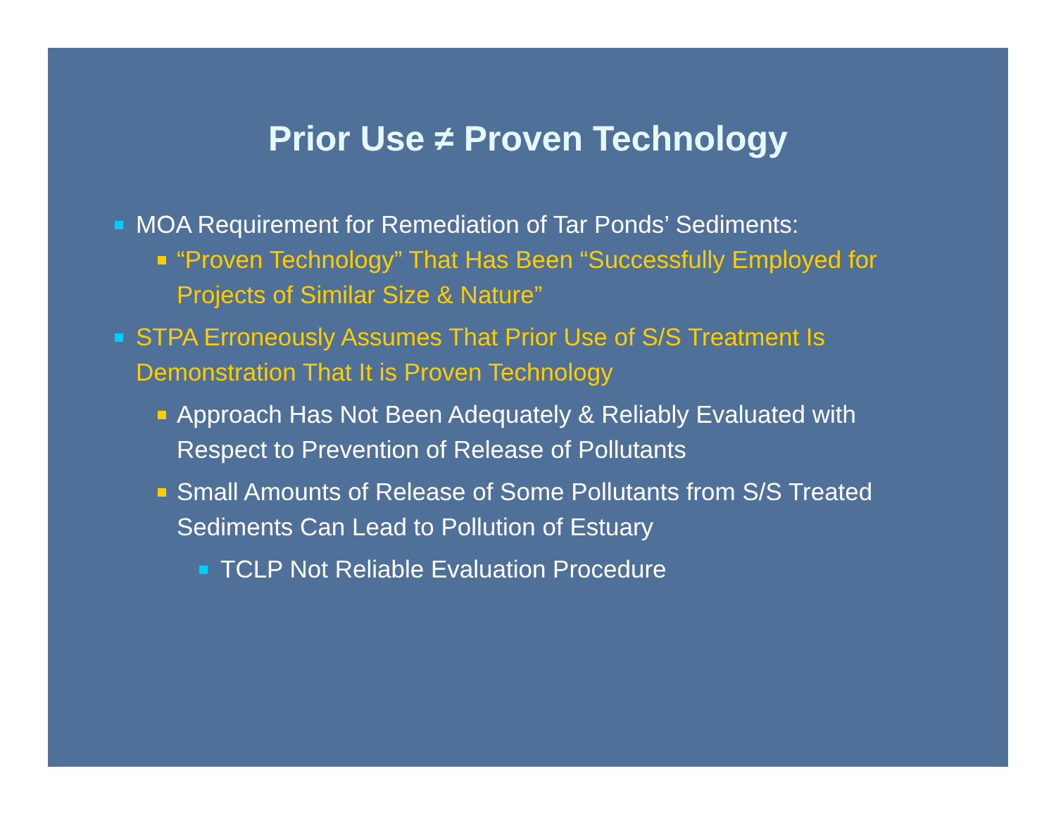Prior Use ≠ Proven Technology
MOA Requirement for Remediation of Tar Ponds’ Sediments:
“Proven Technology” That Has Been “Successfully Employed for Projects of Similar Size & Nature”
STPA Erroneously Assumes That Prior Use of S/S Treatment Is Demonstration That It is Proven Technology
Approach Has Not Been Adequately & Reliably Evaluated with Respect to Prevention of Release of Pollutants
Small Amounts of Release of Some Pollutants from S/S Treated Sediments Can Lead to Pollution of Estuary
TCLP Not Reliable Evaluation Procedure